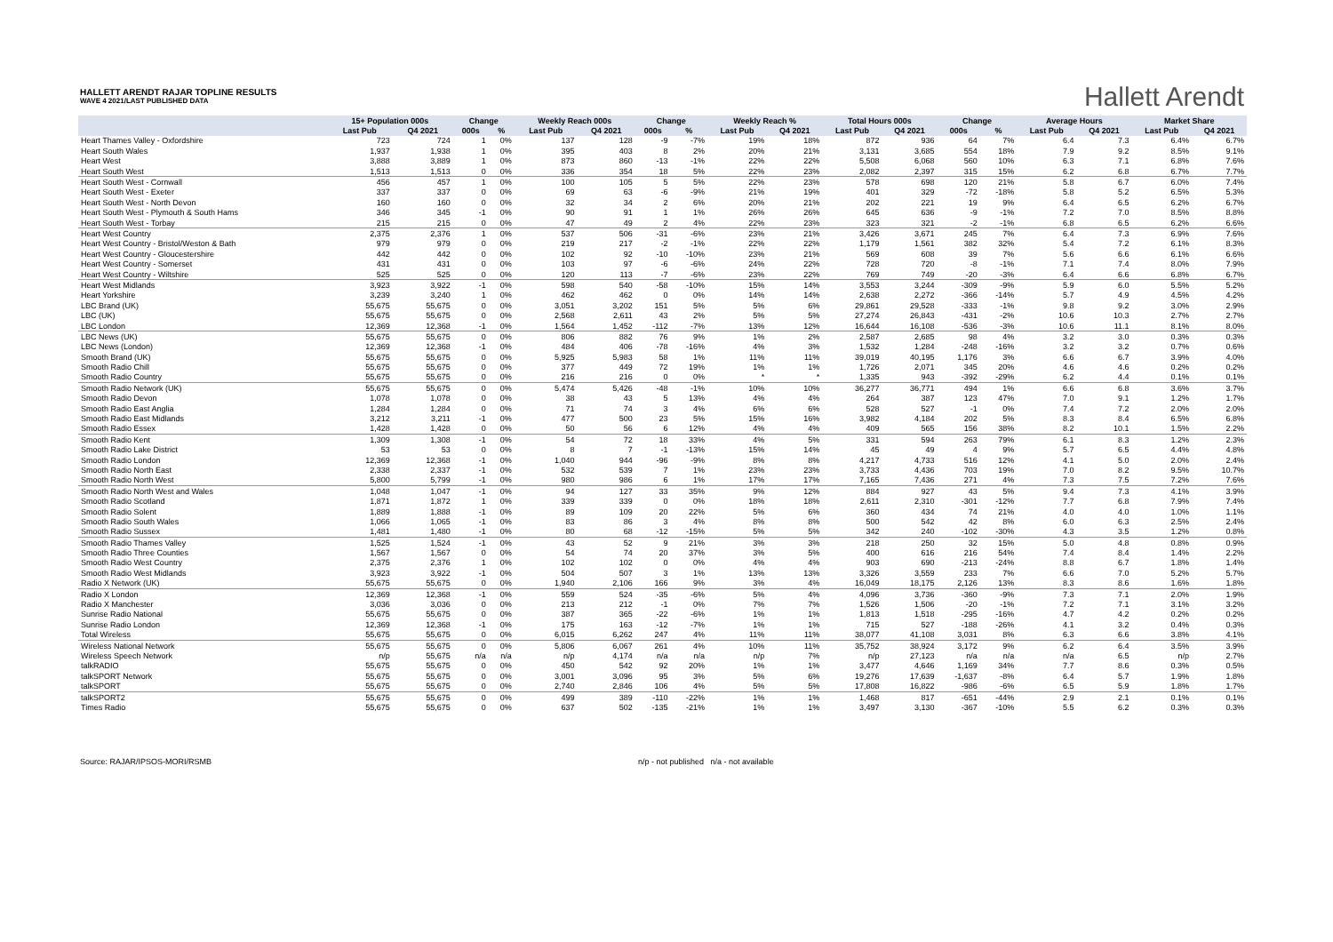HALLETT ARENDT RAJAR TOPLINE RESULTS
WAVE 4 2021/LAST PUBLISHED DATA
Hallett Arendt
| | 15+ Population 000s | | Change | | Weekly Reach 000s | | Change | | Weekly Reach % | | Total Hours 000s | | Change | | Average Hours | | Market Share | |
| --- | --- | --- | --- | --- | --- | --- | --- | --- | --- | --- | --- | --- | --- | --- | --- | --- | --- | --- |
| | Last Pub | Q4 2021 | 000s | % | Last Pub | Q4 2021 | 000s | % | Last Pub | Q4 2021 | Last Pub | Q4 2021 | 000s | % | Last Pub | Q4 2021 | Last Pub | Q4 2021 |
| Heart Thames Valley - Oxfordshire | 723 | 724 | 1 | 0% | 137 | 128 | -9 | -7% | 19% | 18% | 872 | 936 | 64 | 7% | 6.4 | 7.3 | 6.4% | 6.7% |
| Heart South Wales | 1,937 | 1,938 | 1 | 0% | 395 | 403 | 8 | 2% | 20% | 21% | 3,131 | 3,685 | 554 | 18% | 7.9 | 9.2 | 8.5% | 9.1% |
| Heart West | 3,888 | 3,889 | 1 | 0% | 873 | 860 | -13 | -1% | 22% | 22% | 5,508 | 6,068 | 560 | 10% | 6.3 | 7.1 | 6.8% | 7.6% |
| Heart South West | 1,513 | 1,513 | 0 | 0% | 336 | 354 | 18 | 5% | 22% | 23% | 2,082 | 2,397 | 315 | 15% | 6.2 | 6.8 | 6.7% | 7.7% |
| Heart South West - Cornwall | 456 | 457 | 1 | 0% | 100 | 105 | 5 | 5% | 22% | 23% | 578 | 698 | 120 | 21% | 5.8 | 6.7 | 6.0% | 7.4% |
| Heart South West - Exeter | 337 | 337 | 0 | 0% | 69 | 63 | -6 | -9% | 21% | 19% | 401 | 329 | -72 | -18% | 5.8 | 5.2 | 6.5% | 5.3% |
| Heart South West - North Devon | 160 | 160 | 0 | 0% | 32 | 34 | 2 | 6% | 20% | 21% | 202 | 221 | 19 | 9% | 6.4 | 6.5 | 6.2% | 6.7% |
| Heart South West - Plymouth & South Hams | 346 | 345 | -1 | 0% | 90 | 91 | 1 | 1% | 26% | 26% | 645 | 636 | -9 | -1% | 7.2 | 7.0 | 8.5% | 8.8% |
| Heart South West - Torbay | 215 | 215 | 0 | 0% | 47 | 49 | 2 | 4% | 22% | 23% | 323 | 321 | -2 | -1% | 6.8 | 6.5 | 6.2% | 6.6% |
| Heart West Country | 2,375 | 2,376 | 1 | 0% | 537 | 506 | -31 | -6% | 23% | 21% | 3,426 | 3,671 | 245 | 7% | 6.4 | 7.3 | 6.9% | 7.6% |
| Heart West Country - Bristol/Weston & Bath | 979 | 979 | 0 | 0% | 219 | 217 | -2 | -1% | 22% | 22% | 1,179 | 1,561 | 382 | 32% | 5.4 | 7.2 | 6.1% | 8.3% |
| Heart West Country - Gloucestershire | 442 | 442 | 0 | 0% | 102 | 92 | -10 | -10% | 23% | 21% | 569 | 608 | 39 | 7% | 5.6 | 6.6 | 6.1% | 6.6% |
| Heart West Country - Somerset | 431 | 431 | 0 | 0% | 103 | 97 | -6 | -6% | 24% | 22% | 728 | 720 | -8 | -1% | 7.1 | 7.4 | 8.0% | 7.9% |
| Heart West Country - Wiltshire | 525 | 525 | 0 | 0% | 120 | 113 | -7 | -6% | 23% | 22% | 769 | 749 | -20 | -3% | 6.4 | 6.6 | 6.8% | 6.7% |
| Heart West Midlands | 3,923 | 3,922 | -1 | 0% | 598 | 540 | -58 | -10% | 15% | 14% | 3,553 | 3,244 | -309 | -9% | 5.9 | 6.0 | 5.5% | 5.2% |
| Heart Yorkshire | 3,239 | 3,240 | 1 | 0% | 462 | 462 | 0 | 0% | 14% | 14% | 2,638 | 2,272 | -366 | -14% | 5.7 | 4.9 | 4.5% | 4.2% |
| LBC Brand (UK) | 55,675 | 55,675 | 0 | 0% | 3,051 | 3,202 | 151 | 5% | 5% | 6% | 29,861 | 29,528 | -333 | -1% | 9.8 | 9.2 | 3.0% | 2.9% |
| LBC (UK) | 55,675 | 55,675 | 0 | 0% | 2,568 | 2,611 | 43 | 2% | 5% | 5% | 27,274 | 26,843 | -431 | -2% | 10.6 | 10.3 | 2.7% | 2.7% |
| LBC London | 12,369 | 12,368 | -1 | 0% | 1,564 | 1,452 | -112 | -7% | 13% | 12% | 16,644 | 16,108 | -536 | -3% | 10.6 | 11.1 | 8.1% | 8.0% |
| LBC News (UK) | 55,675 | 55,675 | 0 | 0% | 806 | 882 | 76 | 9% | 1% | 2% | 2,587 | 2,685 | 98 | 4% | 3.2 | 3.0 | 0.3% | 0.3% |
| LBC News (London) | 12,369 | 12,368 | -1 | 0% | 484 | 406 | -78 | -16% | 4% | 3% | 1,532 | 1,284 | -248 | -16% | 3.2 | 3.2 | 0.7% | 0.6% |
| Smooth Brand (UK) | 55,675 | 55,675 | 0 | 0% | 5,925 | 5,983 | 58 | 1% | 11% | 11% | 39,019 | 40,195 | 1,176 | 3% | 6.6 | 6.7 | 3.9% | 4.0% |
| Smooth Radio Chill | 55,675 | 55,675 | 0 | 0% | 377 | 449 | 72 | 19% | 1% | 1% | 1,726 | 2,071 | 345 | 20% | 4.6 | 4.6 | 0.2% | 0.2% |
| Smooth Radio Country | 55,675 | 55,675 | 0 | 0% | 216 | 216 | 0 | 0% | * | * | 1,335 | 943 | -392 | -29% | 6.2 | 4.4 | 0.1% | 0.1% |
| Smooth Radio Network (UK) | 55,675 | 55,675 | 0 | 0% | 5,474 | 5,426 | -48 | -1% | 10% | 10% | 36,277 | 36,771 | 494 | 1% | 6.6 | 6.8 | 3.6% | 3.7% |
| Smooth Radio Devon | 1,078 | 1,078 | 0 | 0% | 38 | 43 | 5 | 13% | 4% | 4% | 264 | 387 | 123 | 47% | 7.0 | 9.1 | 1.2% | 1.7% |
| Smooth Radio East Anglia | 1,284 | 1,284 | 0 | 0% | 71 | 74 | 3 | 4% | 6% | 6% | 528 | 527 | -1 | 0% | 7.4 | 7.2 | 2.0% | 2.0% |
| Smooth Radio East Midlands | 3,212 | 3,211 | -1 | 0% | 477 | 500 | 23 | 5% | 15% | 16% | 3,982 | 4,184 | 202 | 5% | 8.3 | 8.4 | 6.5% | 6.8% |
| Smooth Radio Essex | 1,428 | 1,428 | 0 | 0% | 50 | 56 | 6 | 12% | 4% | 4% | 409 | 565 | 156 | 38% | 8.2 | 10.1 | 1.5% | 2.2% |
| Smooth Radio Kent | 1,309 | 1,308 | -1 | 0% | 54 | 72 | 18 | 33% | 4% | 5% | 331 | 594 | 263 | 79% | 6.1 | 8.3 | 1.2% | 2.3% |
| Smooth Radio Lake District | 53 | 53 | 0 | 0% | 8 | 7 | -1 | -13% | 15% | 14% | 45 | 49 | 4 | 9% | 5.7 | 6.5 | 4.4% | 4.8% |
| Smooth Radio London | 12,369 | 12,368 | -1 | 0% | 1,040 | 944 | -96 | -9% | 8% | 8% | 4,217 | 4,733 | 516 | 12% | 4.1 | 5.0 | 2.0% | 2.4% |
| Smooth Radio North East | 2,338 | 2,337 | -1 | 0% | 532 | 539 | 7 | 1% | 23% | 23% | 3,733 | 4,436 | 703 | 19% | 7.0 | 8.2 | 9.5% | 10.7% |
| Smooth Radio North West | 5,800 | 5,799 | -1 | 0% | 980 | 986 | 6 | 1% | 17% | 17% | 7,165 | 7,436 | 271 | 4% | 7.3 | 7.5 | 7.2% | 7.6% |
| Smooth Radio North West and Wales | 1,048 | 1,047 | -1 | 0% | 94 | 127 | 33 | 35% | 9% | 12% | 884 | 927 | 43 | 5% | 9.4 | 7.3 | 4.1% | 3.9% |
| Smooth Radio Scotland | 1,871 | 1,872 | 1 | 0% | 339 | 339 | 0 | 0% | 18% | 18% | 2,611 | 2,310 | -301 | -12% | 7.7 | 6.8 | 7.9% | 7.4% |
| Smooth Radio Solent | 1,889 | 1,888 | -1 | 0% | 89 | 109 | 20 | 22% | 5% | 6% | 360 | 434 | 74 | 21% | 4.0 | 4.0 | 1.0% | 1.1% |
| Smooth Radio South Wales | 1,066 | 1,065 | -1 | 0% | 83 | 86 | 3 | 4% | 8% | 8% | 500 | 542 | 42 | 8% | 6.0 | 6.3 | 2.5% | 2.4% |
| Smooth Radio Sussex | 1,481 | 1,480 | -1 | 0% | 80 | 68 | -12 | -15% | 5% | 5% | 342 | 240 | -102 | -30% | 4.3 | 3.5 | 1.2% | 0.8% |
| Smooth Radio Thames Valley | 1,525 | 1,524 | -1 | 0% | 43 | 52 | 9 | 21% | 3% | 3% | 218 | 250 | 32 | 15% | 5.0 | 4.8 | 0.8% | 0.9% |
| Smooth Radio Three Counties | 1,567 | 1,567 | 0 | 0% | 54 | 74 | 20 | 37% | 3% | 5% | 400 | 616 | 216 | 54% | 7.4 | 8.4 | 1.4% | 2.2% |
| Smooth Radio West Country | 2,375 | 2,376 | 1 | 0% | 102 | 102 | 0 | 0% | 4% | 4% | 903 | 690 | -213 | -24% | 8.8 | 6.7 | 1.8% | 1.4% |
| Smooth Radio West Midlands | 3,923 | 3,922 | -1 | 0% | 504 | 507 | 3 | 1% | 13% | 13% | 3,326 | 3,559 | 233 | 7% | 6.6 | 7.0 | 5.2% | 5.7% |
| Radio X Network (UK) | 55,675 | 55,675 | 0 | 0% | 1,940 | 2,106 | 166 | 9% | 3% | 4% | 16,049 | 18,175 | 2,126 | 13% | 8.3 | 8.6 | 1.6% | 1.8% |
| Radio X London | 12,369 | 12,368 | -1 | 0% | 559 | 524 | -35 | -6% | 5% | 4% | 4,096 | 3,736 | -360 | -9% | 7.3 | 7.1 | 2.0% | 1.9% |
| Radio X Manchester | 3,036 | 3,036 | 0 | 0% | 213 | 212 | -1 | 0% | 7% | 7% | 1,526 | 1,506 | -20 | -1% | 7.2 | 7.1 | 3.1% | 3.2% |
| Sunrise Radio National | 55,675 | 55,675 | 0 | 0% | 387 | 365 | -22 | -6% | 1% | 1% | 1,813 | 1,518 | -295 | -16% | 4.7 | 4.2 | 0.2% | 0.2% |
| Sunrise Radio London | 12,369 | 12,368 | -1 | 0% | 175 | 163 | -12 | -7% | 1% | 1% | 715 | 527 | -188 | -26% | 4.1 | 3.2 | 0.4% | 0.3% |
| Total Wireless | 55,675 | 55,675 | 0 | 0% | 6,015 | 6,262 | 247 | 4% | 11% | 11% | 38,077 | 41,108 | 3,031 | 8% | 6.3 | 6.6 | 3.8% | 4.1% |
| Wireless National Network | 55,675 | 55,675 | 0 | 0% | 5,806 | 6,067 | 261 | 4% | 10% | 11% | 35,752 | 38,924 | 3,172 | 9% | 6.2 | 6.4 | 3.5% | 3.9% |
| Wireless Speech Network | n/p | 55,675 | n/a | n/a | n/p | 4,174 | n/a | n/a | n/p | 7% | n/p | 27,123 | n/a | n/a | n/a | 6.5 | n/p | 2.7% |
| talkRADIO | 55,675 | 55,675 | 0 | 0% | 450 | 542 | 92 | 20% | 1% | 1% | 3,477 | 4,646 | 1,169 | 34% | 7.7 | 8.6 | 0.3% | 0.5% |
| talkSPORT Network | 55,675 | 55,675 | 0 | 0% | 3,001 | 3,096 | 95 | 3% | 5% | 6% | 19,276 | 17,639 | -1,637 | -8% | 6.4 | 5.7 | 1.9% | 1.8% |
| talkSPORT | 55,675 | 55,675 | 0 | 0% | 2,740 | 2,846 | 106 | 4% | 5% | 5% | 17,808 | 16,822 | -986 | -6% | 6.5 | 5.9 | 1.8% | 1.7% |
| talkSPORT2 | 55,675 | 55,675 | 0 | 0% | 499 | 389 | -110 | -22% | 1% | 1% | 1,468 | 817 | -651 | -44% | 2.9 | 2.1 | 0.1% | 0.1% |
| Times Radio | 55,675 | 55,675 | 0 | 0% | 637 | 502 | -135 | -21% | 1% | 1% | 3,497 | 3,130 | -367 | -10% | 5.5 | 6.2 | 0.3% | 0.3% |
Source: RAJAR/IPSOS-MORI/RSMB n/p - not published n/a - not available